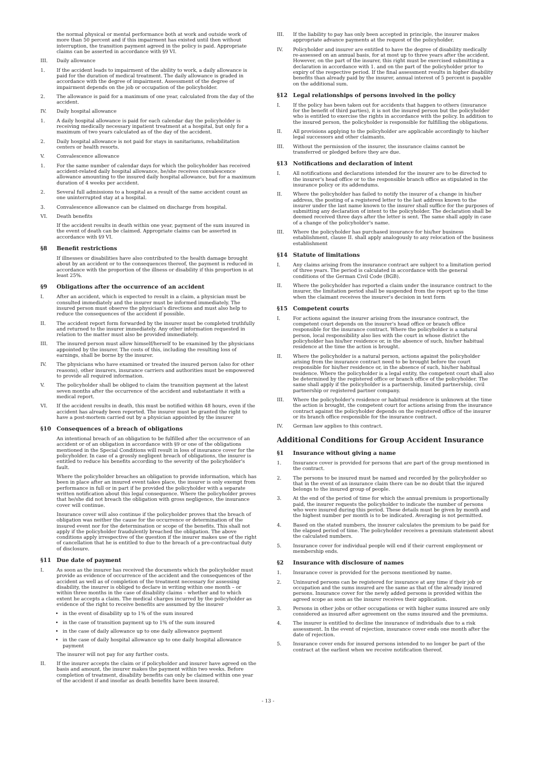the normal physical or mental performance both at work and outside work of more than 50 percent and if this impairment has existed until then without interruption, the transition payment agreed in the policy is paid. Appropriate claims can be asserted in accordance with §9 VI.
III. Daily allowance
1. If the accident leads to impairment of the ability to work, a daily allowance is paid for the duration of medical treatment. The daily allowance is graded in accordance with the degree of impairment. Assessment of the degree of impairment depends on the job or occupation of the policyholder.
2. The allowance is paid for a maximum of one year, calculated from the day of the accident.
IV. Daily hospital allowance
1. A daily hospital allowance is paid for each calendar day the policyholder is receiving medically necessary inpatient treatment at a hospital, but only for a maximum of two years calculated as of the day of the accident.
2. Daily hospital allowance is not paid for stays in sanitariums, rehabilitation centers or health resorts.
V. Convalescence allowance
1. For the same number of calendar days for which the policyholder has received accident-related daily hospital allowance, he/she receives convalescence allowance amounting to the insured daily hospital allowance, but for a maximum duration of 4 weeks per accident.
2. Several full admissions to a hospital as a result of the same accident count as one uninterrupted stay at a hospital.
3. Convalescence allowance can be claimed on discharge from hospital.
VI. Death benefits
If the accident results in death within one year, payment of the sum insured in the event of death can be claimed. Appropriate claims can be asserted in accordance with §9 VI.
§8 Benefit restrictions
If illnesses or disabilities have also contributed to the health damage brought about by an accident or to the consequences thereof, the payment is reduced in accordance with the proportion of the illness or disability if this proportion is at least 25%.
§9 Obligations after the occurrence of an accident
I. After an accident, which is expected to result in a claim, a physician must be consulted immediately and the insurer must be informed immediately. The insured person must observe the physician's directions and must also help to reduce the consequences of the accident if possible.
II. The accident report form forwarded by the insurer must be completed truthfully and returned to the insurer immediately. Any other information requested in relation to the matter must also be provided immediately.
III. The insured person must allow himself/herself to be examined by the physicians appointed by the insurer. The costs of this, including the resulting loss of earnings, shall be borne by the insurer.
IV. The physicians who have examined or treated the insured person (also for other reasons), other insurers, insurance carriers and authorities must be empowered to provide all required information.
V. The policyholder shall be obliged to claim the transition payment at the latest seven months after the occurrence of the accident and substantiate it with a medical report.
VI. If the accident results in death, this must be notified within 48 hours, even if the accident has already been reported. The insurer must be granted the right to have a post-mortem carried out by a physician appointed by the insurer
§10 Consequences of a breach of obligations
An intentional breach of an obligation to be fulfilled after the occurrence of an accident or of an obligation in accordance with §9 or one of the obligations mentioned in the Special Conditions will result in loss of insurance cover for the policyholder. In case of a grossly negligent breach of obligations, the insurer is entitled to reduce his benefits according to the severity of the policyholder's fault.
Where the policyholder breaches an obligation to provide information, which has been in place after an insured event takes place, the insurer is only exempt from performance in full or in part if he provided the policyholder with a separate written notification about this legal consequence. Where the policyholder proves that he/she did not breach the obligation with gross negligence, the insurance cover will continue.
Insurance cover will also continue if the policyholder proves that the breach of obligation was neither the cause for the occurrence or determination of the insured event nor for the determination or scope of the benefits. This shall not apply if the policyholder fraudulently breached the obligation. The above conditions apply irrespective of the question if the insurer makes use of the right of cancellation that he is entitled to due to the breach of a pre-contractual duty of disclosure.
§11 Due date of payment
I. As soon as the insurer has received the documents which the policyholder must provide as evidence of occurrence of the accident and the consequences of the accident as well as of completion of the treatment necessary for assessing disability, the insurer is obliged to declare in writing within one month – or within three months in the case of disability claims – whether and to which extent he accepts a claim. The medical charges incurred by the policyholder as evidence of the right to receive benefits are assumed by the insurer
in the event of disability up to 1% of the sum insured
in the case of transition payment up to 1% of the sum insured
in the case of daily allowance up to one daily allowance payment
in the case of daily hospital allowance up to one daily hospital allowance payment
The insurer will not pay for any further costs.
II. If the insurer accepts the claim or if policyholder and insurer have agreed on the basis and amount, the insurer makes the payment within two weeks. Before completion of treatment, disability benefits can only be claimed within one year of the accident if and insofar as death benefits have been insured.
III. If the liability to pay has only been accepted in principle, the insurer makes appropriate advance payments at the request of the policyholder.
IV. Policyholder and insurer are entitled to have the degree of disability medically re-assessed on an annual basis, for at most up to three years after the accident. However, on the part of the insurer, this right must be exercised submitting a declaration in accordance with 1. and on the part of the policyholder prior to expiry of the respective period. If the final assessment results in higher disability benefits than already paid by the insurer, annual interest of 5 percent is payable on the additional sum.
§12 Legal relationships of persons involved in the policy
I. If the policy has been taken out for accidents that happen to others (insurance for the benefit of third parties), it is not the insured person but the policyholder who is entitled to exercise the rights in accordance with the policy. In addition to the insured person, the policyholder is responsible for fulfilling the obligations.
II. All provisions applying to the policyholder are applicable accordingly to his/her legal successors and other claimants.
III. Without the permission of the insurer, the insurance claims cannot be transferred or pledged before they are due.
§13 Notifications and declaration of intent
I. All notifications and declarations intended for the insurer are to be directed to the insurer's head office or to the responsible branch office as stipulated in the insurance policy or its addendums.
II. Where the policyholder has failed to notify the insurer of a change in his/her address, the posting of a registered letter to the last address known to the insurer under the last name known to the insurer shall suffice for the purposes of submitting any declaration of intent to the policyholder. The declaration shall be deemed received three days after the letter is sent. The same shall apply in case of a change of the policyholder's name.
III. Where the policyholder has purchased insurance for his/her business establishment, clause II. shall apply analogously to any relocation of the business establishment
§14 Statute of limitations
I. Any claims arising from the insurance contract are subject to a limitation period of three years. The period is calculated in accordance with the general conditions of the German Civil Code (BGB).
II. Where the policyholder has reported a claim under the insurance contract to the insurer, the limitation period shall be suspended from the report up to the time when the claimant receives the insurer's decision in text form
§15 Competent courts
I. For actions against the insurer arising from the insurance contract, the competent court depends on the insurer's head office or branch office responsible for the insurance contract. Where the policyholder is a natural person, local responsibility also lies with the court in whose district the policyholder has his/her residence or, in the absence of such, his/her habitual residence at the time the action is brought.
II. Where the policyholder is a natural person, actions against the policyholder arising from the insurance contract need to be brought before the court responsible for his/her residence or, in the absence of such, his/her habitual residence. Where the policyholder is a legal entity, the competent court shall also be determined by the registered office or branch office of the policyholder. The same shall apply if the policyholder is a partnership, limited partnership, civil partnership or registered partner company.
III. Where the policyholder's residence or habitual residence is unknown at the time the action is brought, the competent court for actions arising from the insurance contract against the policyholder depends on the registered office of the insurer or its branch office responsible for the insurance contract.
IV. German law applies to this contract.
Additional Conditions for Group Accident Insurance
§1 Insurance without giving a name
1. Insurance cover is provided for persons that are part of the group mentioned in the contract.
2. The persons to be insured must be named and recorded by the policyholder so that in the event of an insurance claim there can be no doubt that the injured belongs to the insured group of people.
3. At the end of the period of time for which the annual premium is proportionally paid, the insurer requests the policyholder to indicate the number of persons who were insured during this period. These details must be given by month and the highest number per month is to be indicated. Averaging is not permitted.
4. Based on the stated numbers, the insurer calculates the premium to be paid for the elapsed period of time. The policyholder receives a premium statement about the calculated numbers.
5. Insurance cover for individual people will end if their current employment or membership ends.
§2 Insurance with disclosure of names
1. Insurance cover is provided for the persons mentioned by name.
2. Uninsured persons can be registered for insurance at any time if their job or occupation and the sums insured are the same as that of the already insured persons. Insurance cover for the newly added persons is provided within the agreed scope as soon as the insurer receives their application.
3. Persons in other jobs or other occupations or with higher sums insured are only considered as insured after agreement on the sums insured and the premiums.
4. The insurer is entitled to decline the insurance of individuals due to a risk assessment. In the event of rejection, insurance cover ends one month after the date of rejection.
5. Insurance cover ends for insured persons intended to no longer be part of the contract at the earliest when we receive notification thereof.
- 13 -